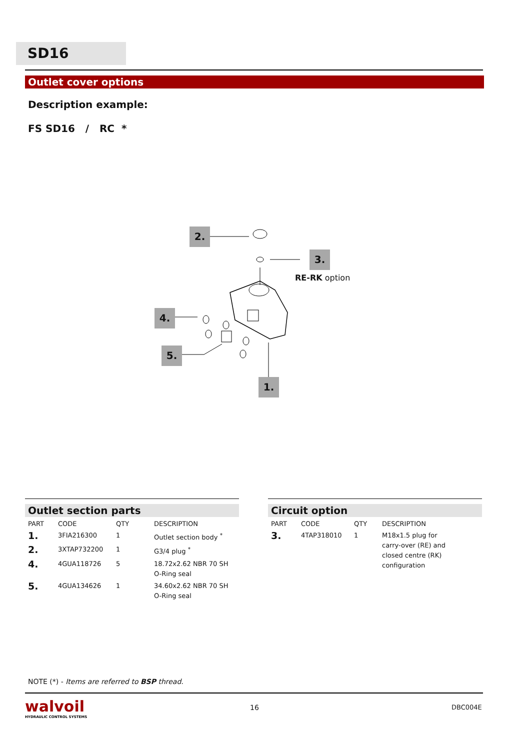SD16
Outlet cover options
Description example:
FS SD16 / RC *
2.
3.
RE-RK option
4.
5.
1.
Outlet section parts
| PART | CODE | QTY | DESCRIPTION |
| --- | --- | --- | --- |
| 1. | 3FIA216300 | 1 | Outlet section body <sup>*</sup> |
| 2. | 3XTAP732200 | 1 | G3/4 plug <sup>*</sup> |
| 4. | 4GUA118726 | 5 | 18.72x2.62 NBR 70 SH O-Ring seal |
| 5. | 4GUA134626 | 1 | 34.60x2.62 NBR 70 SH O-Ring seal |
Circuit option
| PART | CODE | QTY | DESCRIPTION |
| --- | --- | --- | --- |
| 3. | 4TAP318010 | 1 | M18x1.5 plug for carry-over (RE) and closed centre (RK) configuration |
NOTE (*) - Items are referred to BSP thread.
walvoil
HYDRAULIC CONTROL SYSTEMS
16 DBC004E